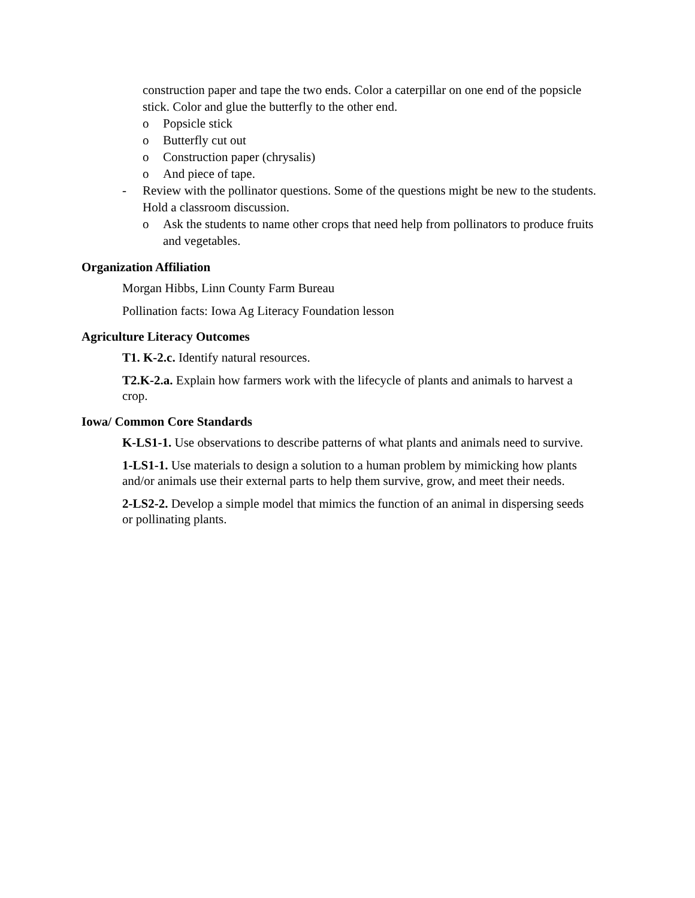construction paper and tape the two ends. Color a caterpillar on one end of the popsicle stick. Color and glue the butterfly to the other end.
o Popsicle stick
o Butterfly cut out
o Construction paper (chrysalis)
o And piece of tape.
- Review with the pollinator questions. Some of the questions might be new to the students. Hold a classroom discussion.
o Ask the students to name other crops that need help from pollinators to produce fruits and vegetables.
Organization Affiliation
Morgan Hibbs, Linn County Farm Bureau
Pollination facts: Iowa Ag Literacy Foundation lesson
Agriculture Literacy Outcomes
T1. K-2.c. Identify natural resources.
T2.K-2.a. Explain how farmers work with the lifecycle of plants and animals to harvest a crop.
Iowa/ Common Core Standards
K-LS1-1. Use observations to describe patterns of what plants and animals need to survive.
1-LS1-1. Use materials to design a solution to a human problem by mimicking how plants and/or animals use their external parts to help them survive, grow, and meet their needs.
2-LS2-2. Develop a simple model that mimics the function of an animal in dispersing seeds or pollinating plants.